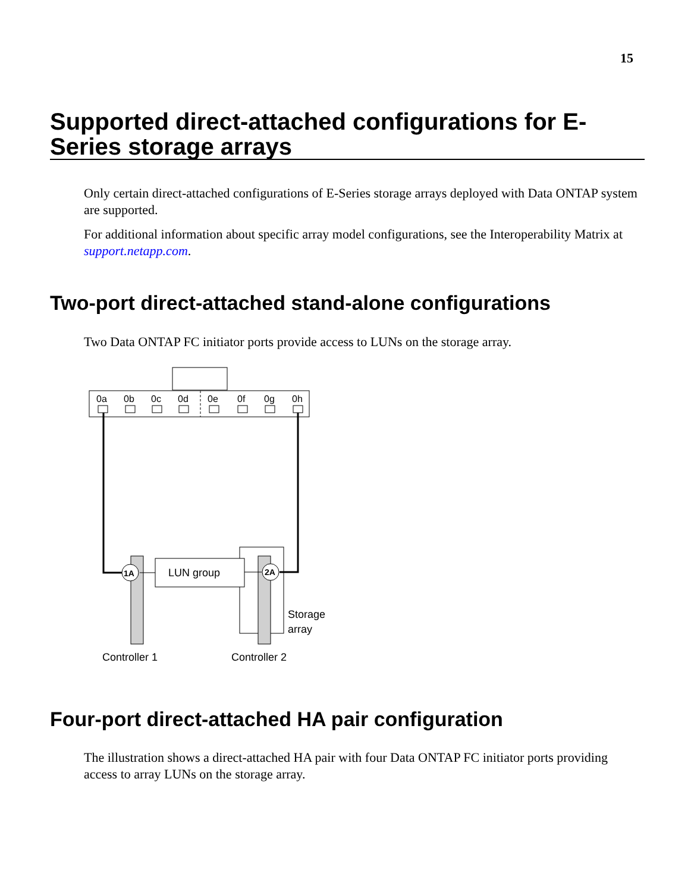15
Supported direct-attached configurations for E-Series storage arrays
Only certain direct-attached configurations of E-Series storage arrays deployed with Data ONTAP system are supported.
For additional information about specific array model configurations, see the Interoperability Matrix at support.netapp.com.
Two-port direct-attached stand-alone configurations
Two Data ONTAP FC initiator ports provide access to LUNs on the storage array.
0a
0b
0c
0d
0e
0f
0g
0h
LUN group
1A
2A
Storage
array
Controller 1
Controller 2
Four-port direct-attached HA pair configuration
The illustration shows a direct-attached HA pair with four Data ONTAP FC initiator ports providing access to array LUNs on the storage array.